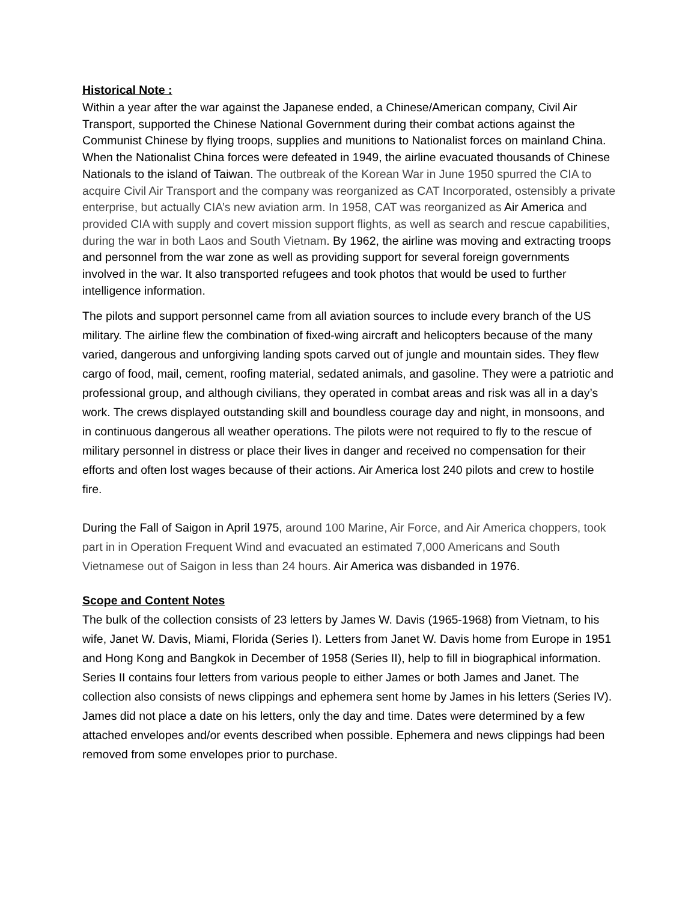Historical Note :
Within a year after the war against the Japanese ended, a Chinese/American company, Civil Air Transport, supported the Chinese National Government during their combat actions against the Communist Chinese by flying troops, supplies and munitions to Nationalist forces on mainland China. When the Nationalist China forces were defeated in 1949, the airline evacuated thousands of Chinese Nationals to the island of Taiwan. The outbreak of the Korean War in June 1950 spurred the CIA to acquire Civil Air Transport and the company was reorganized as CAT Incorporated, ostensibly a private enterprise, but actually CIA’s new aviation arm. In 1958, CAT was reorganized as Air America and provided CIA with supply and covert mission support flights, as well as search and rescue capabilities, during the war in both Laos and South Vietnam. By 1962, the airline was moving and extracting troops and personnel from the war zone as well as providing support for several foreign governments involved in the war. It also transported refugees and took photos that would be used to further intelligence information.
The pilots and support personnel came from all aviation sources to include every branch of the US military. The airline flew the combination of fixed-wing aircraft and helicopters because of the many varied, dangerous and unforgiving landing spots carved out of jungle and mountain sides. They flew cargo of food, mail, cement, roofing material, sedated animals, and gasoline. They were a patriotic and professional group, and although civilians, they operated in combat areas and risk was all in a day’s work. The crews displayed outstanding skill and boundless courage day and night, in monsoons, and in continuous dangerous all weather operations. The pilots were not required to fly to the rescue of military personnel in distress or place their lives in danger and received no compensation for their efforts and often lost wages because of their actions. Air America lost 240 pilots and crew to hostile fire.
During the Fall of Saigon in April 1975, around 100 Marine, Air Force, and Air America choppers, took part in in Operation Frequent Wind and evacuated an estimated 7,000 Americans and South Vietnamese out of Saigon in less than 24 hours. Air America was disbanded in 1976.
Scope and Content Notes
The bulk of the collection consists of 23 letters by James W. Davis (1965-1968) from Vietnam, to his wife, Janet W. Davis, Miami, Florida (Series I). Letters from Janet W. Davis home from Europe in 1951 and Hong Kong and Bangkok in December of 1958 (Series II), help to fill in biographical information. Series II contains four letters from various people to either James or both James and Janet. The collection also consists of news clippings and ephemera sent home by James in his letters (Series IV). James did not place a date on his letters, only the day and time. Dates were determined by a few attached envelopes and/or events described when possible. Ephemera and news clippings had been removed from some envelopes prior to purchase.